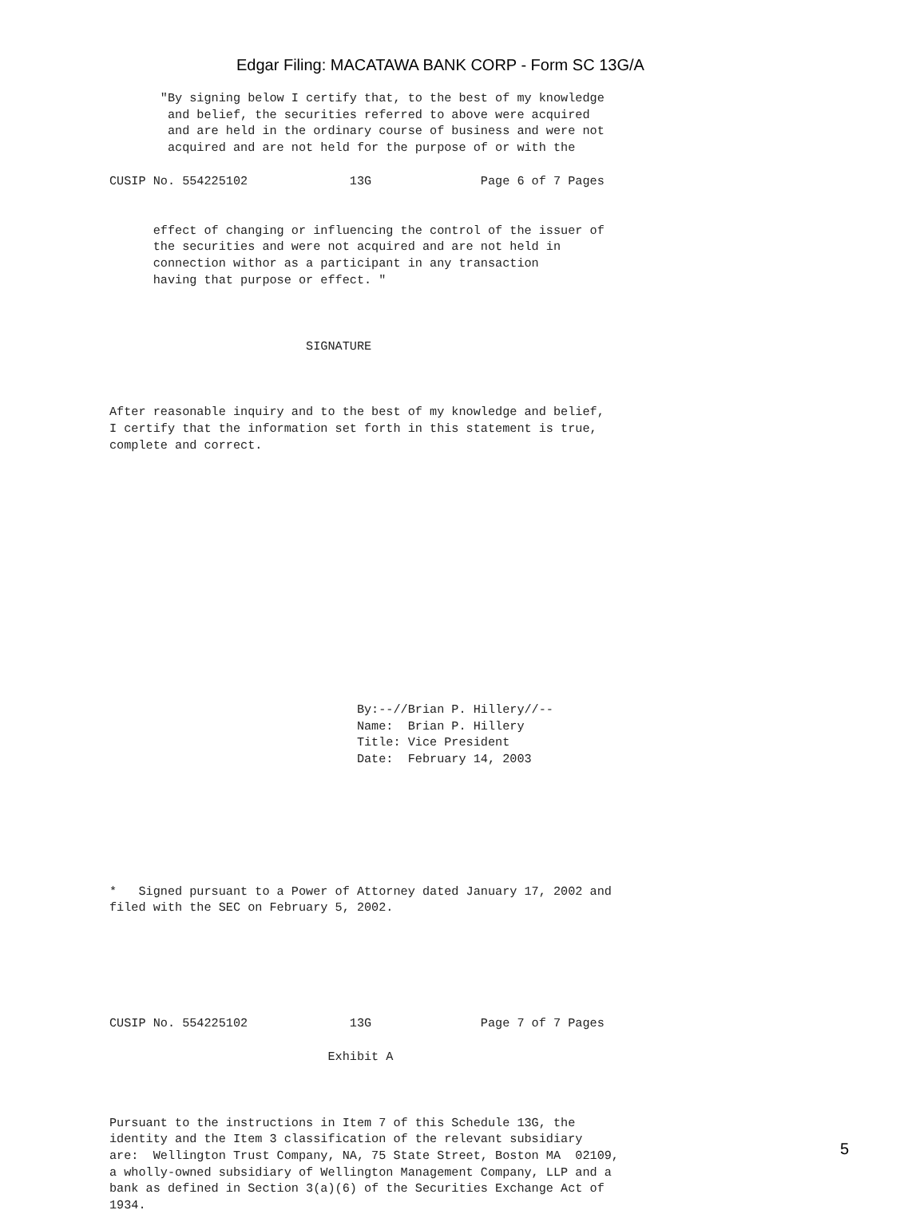Edgar Filing: MACATAWA BANK CORP - Form SC 13G/A
       "By signing below I certify that, to the best of my knowledge
        and belief, the securities referred to above were acquired
        and are held in the ordinary course of business and were not
        acquired and are not held for the purpose of or with the

CUSIP No. 554225102              13G               Page 6 of 7 Pages


      effect of changing or influencing the control of the issuer of
      the securities and were not acquired and are not held in
      connection withor as a participant in any transaction
      having that purpose or effect. "



                           SIGNATURE



After reasonable inquiry and to the best of my knowledge and belief,
I certify that the information set forth in this statement is true,
complete and correct.















                                  By:--//Brian P. Hillery//--
                                  Name:  Brian P. Hillery
                                  Title: Vice President
                                  Date:  February 14, 2003







*   Signed pursuant to a Power of Attorney dated January 17, 2002 and
filed with the SEC on February 5, 2002.






CUSIP No. 554225102              13G               Page 7 of 7 Pages

                              Exhibit A



Pursuant to the instructions in Item 7 of this Schedule 13G, the
identity and the Item 3 classification of the relevant subsidiary
are:  Wellington Trust Company, NA, 75 State Street, Boston MA  02109,
a wholly-owned subsidiary of Wellington Management Company, LLP and a
bank as defined in Section 3(a)(6) of the Securities Exchange Act of
1934.
5